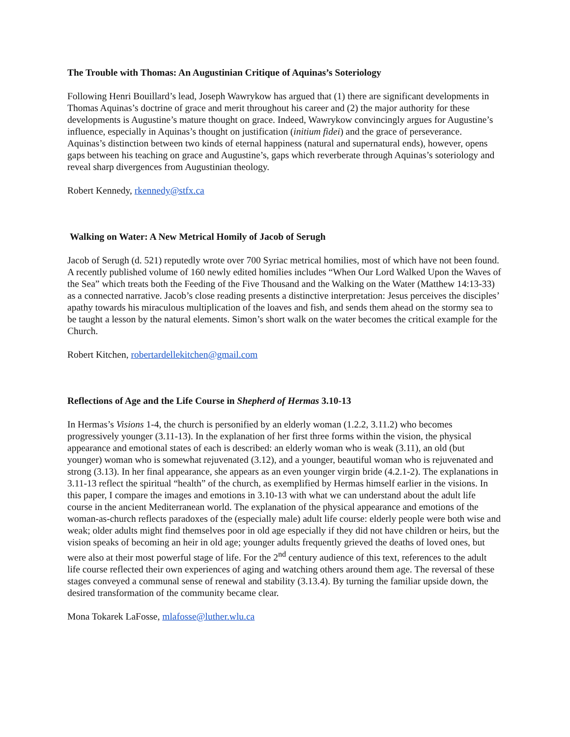The Trouble with Thomas: An Augustinian Critique of Aquinas’s Soteriology
Following Henri Bouillard’s lead, Joseph Wawrykow has argued that (1) there are significant developments in Thomas Aquinas’s doctrine of grace and merit throughout his career and (2) the major authority for these developments is Augustine’s mature thought on grace. Indeed, Wawrykow convincingly argues for Augustine’s influence, especially in Aquinas’s thought on justification (initium fidei) and the grace of perseverance. Aquinas’s distinction between two kinds of eternal happiness (natural and supernatural ends), however, opens gaps between his teaching on grace and Augustine’s, gaps which reverberate through Aquinas’s soteriology and reveal sharp divergences from Augustinian theology.
Robert Kennedy, rkennedy@stfx.ca
Walking on Water: A New Metrical Homily of Jacob of Serugh
Jacob of Serugh (d. 521) reputedly wrote over 700 Syriac metrical homilies, most of which have not been found. A recently published volume of 160 newly edited homilies includes “When Our Lord Walked Upon the Waves of the Sea” which treats both the Feeding of the Five Thousand and the Walking on the Water (Matthew 14:13-33) as a connected narrative. Jacob’s close reading presents a distinctive interpretation: Jesus perceives the disciples’ apathy towards his miraculous multiplication of the loaves and fish, and sends them ahead on the stormy sea to be taught a lesson by the natural elements. Simon’s short walk on the water becomes the critical example for the Church.
Robert Kitchen, robertardellekitchen@gmail.com
Reflections of Age and the Life Course in Shepherd of Hermas 3.10-13
In Hermas’s Visions 1-4, the church is personified by an elderly woman (1.2.2, 3.11.2) who becomes progressively younger (3.11-13). In the explanation of her first three forms within the vision, the physical appearance and emotional states of each is described: an elderly woman who is weak (3.11), an old (but younger) woman who is somewhat rejuvenated (3.12), and a younger, beautiful woman who is rejuvenated and strong (3.13). In her final appearance, she appears as an even younger virgin bride (4.2.1-2). The explanations in 3.11-13 reflect the spiritual “health” of the church, as exemplified by Hermas himself earlier in the visions. In this paper, I compare the images and emotions in 3.10-13 with what we can understand about the adult life course in the ancient Mediterranean world. The explanation of the physical appearance and emotions of the woman-as-church reflects paradoxes of the (especially male) adult life course: elderly people were both wise and weak; older adults might find themselves poor in old age especially if they did not have children or heirs, but the vision speaks of becoming an heir in old age; younger adults frequently grieved the deaths of loved ones, but were also at their most powerful stage of life. For the 2<sup>nd</sup> century audience of this text, references to the adult life course reflected their own experiences of aging and watching others around them age. The reversal of these stages conveyed a communal sense of renewal and stability (3.13.4). By turning the familiar upside down, the desired transformation of the community became clear.
Mona Tokarek LaFosse, mlafosse@luther.wlu.ca